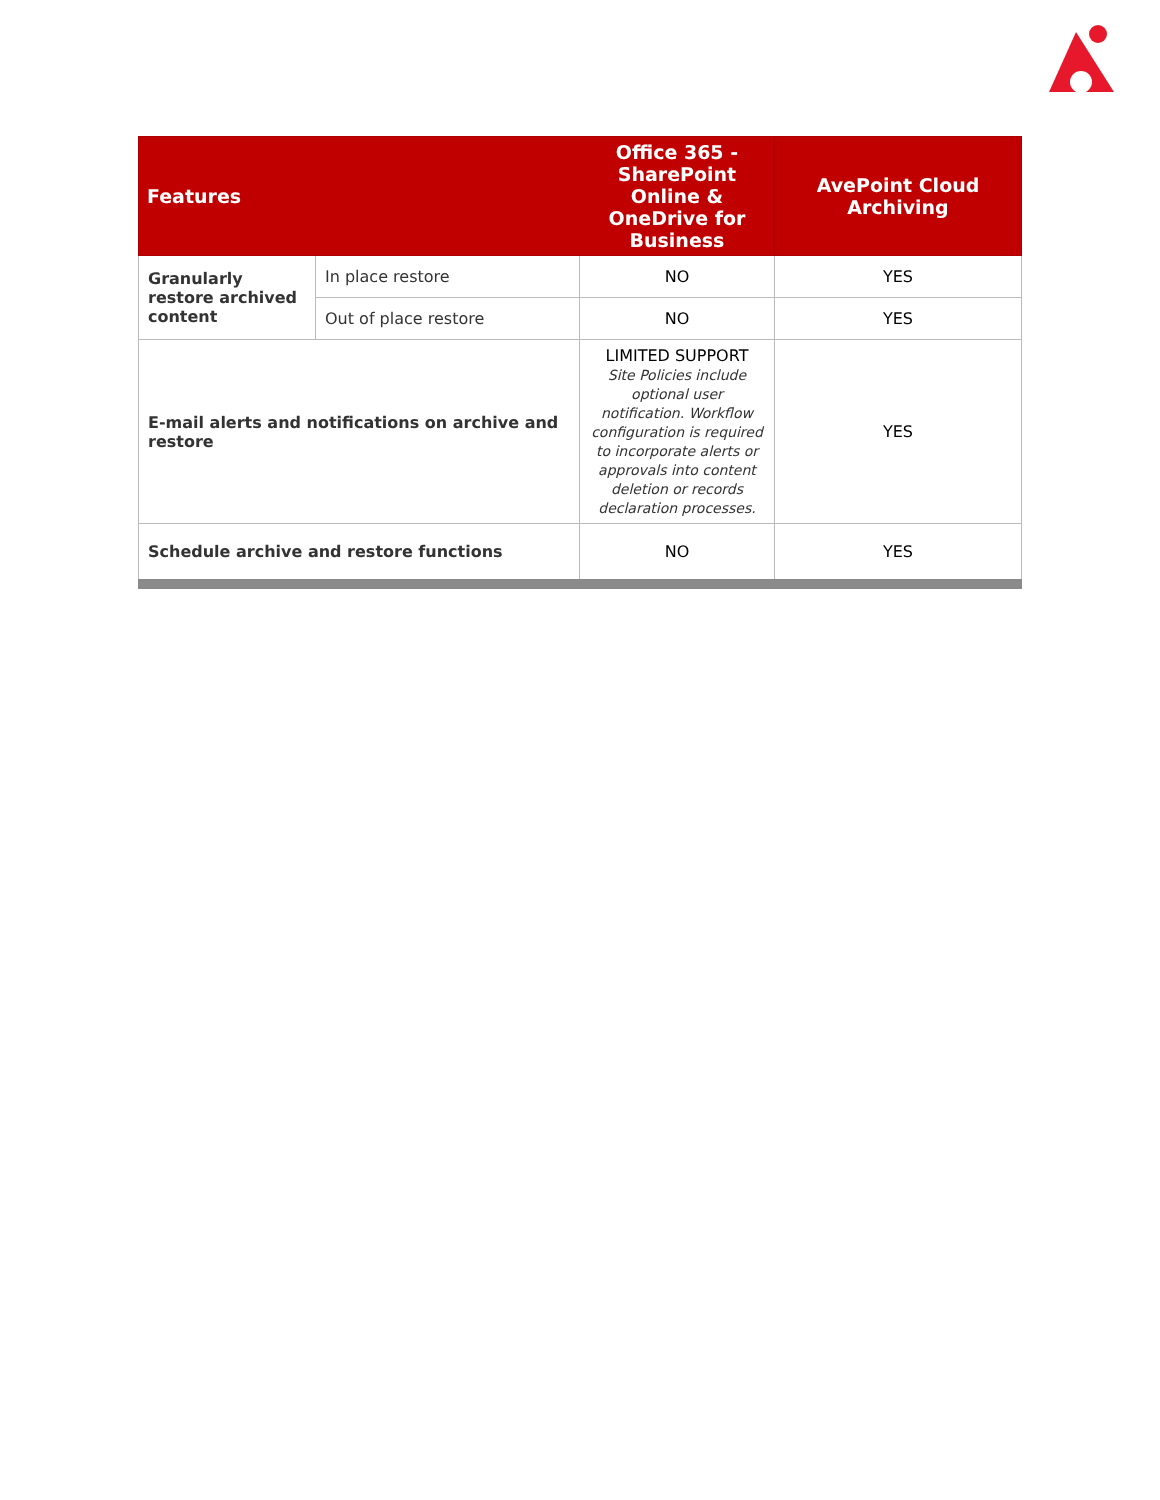| Features | | Office 365 - SharePoint Online & OneDrive for Business | AvePoint Cloud Archiving |
| --- | --- | --- | --- |
| Granularly restore archived content | In place restore | NO | YES |
| | Out of place restore | NO | YES |
| E-mail alerts and notifications on archive and restore | | LIMITED SUPPORT Site Policies include optional user notification. Workflow configuration is required to incorporate alerts or approvals into content deletion or records declaration processes. | YES |
| Schedule archive and restore functions | | NO | YES |